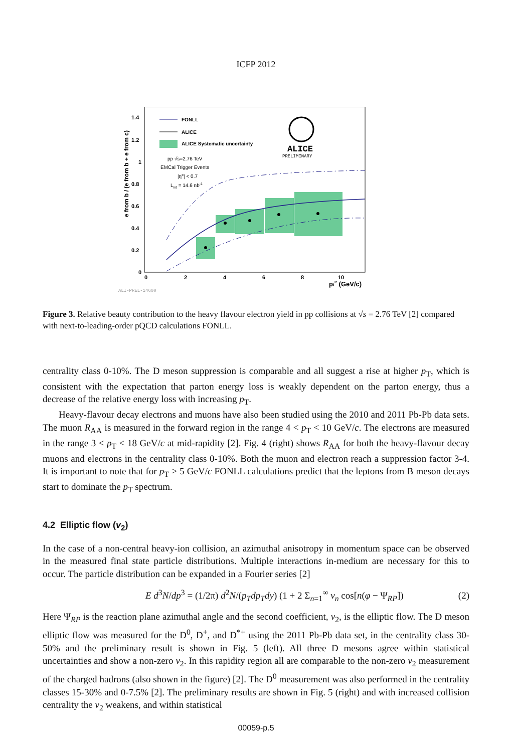ICFP 2012
1.4
1.2
1
0.8
0.6
0.4
0.2
0
0
2
4
6
8
10
pte (GeV/c)
e from b / (e from b + e from c)
FONLL
ALICE
ALICE Systematic uncertainty
pp √s=2.76 TeV
EMCal Trigger Events
|ηe| < 0.7
Lint = 14.6 nb-1
ALICE
PRELIMINARY
ALI-PREL-14600
Figure 3. Relative beauty contribution to the heavy flavour electron yield in pp collisions at √s = 2.76 TeV [2] compared with next-to-leading-order pQCD calculations FONLL.
centrality class 0-10%. The D meson suppression is comparable and all suggest a rise at higher p<sub>T</sub>, which is consistent with the expectation that parton energy loss is weakly dependent on the parton energy, thus a decrease of the relative energy loss with increasing p<sub>T</sub>.
Heavy-flavour decay electrons and muons have also been studied using the 2010 and 2011 Pb-Pb data sets. The muon R<sub>AA</sub> is measured in the forward region in the range 4 < p<sub>T</sub> < 10 GeV/c. The electrons are measured in the range 3 < p<sub>T</sub> < 18 GeV/c at mid-rapidity [2]. Fig. 4 (right) shows R<sub>AA</sub> for both the heavy-flavour decay muons and electrons in the centrality class 0-10%. Both the muon and electron reach a suppression factor 3-4. It is important to note that for p<sub>T</sub> > 5 GeV/c FONLL calculations predict that the leptons from B meson decays start to dominate the p<sub>T</sub> spectrum.
4.2 Elliptic flow (v<sub>2</sub>)
In the case of a non-central heavy-ion collision, an azimuthal anisotropy in momentum space can be observed in the measured final state particle distributions. Multiple interactions in-medium are necessary for this to occur. The particle distribution can be expanded in a Fourier series [2]
E d<sup>3</sup>N/dp<sup>3</sup> = (1/2π) d<sup>2</sup>N/(p<sub>T</sub>dp<sub>T</sub>dy) (1 + 2 Σ<sub>n=1</sub><sup>∞</sup> v<sub>n</sub> cos[n(φ − Ψ<sub>RP</sub>]) (2)
Here Ψ<sub>RP</sub> is the reaction plane azimuthal angle and the second coefficient, v<sub>2</sub>, is the elliptic flow. The D meson elliptic flow was measured for the D<sup>0</sup>, D<sup>+</sup>, and D<sup>*+</sup> using the 2011 Pb-Pb data set, in the centrality class 30-50% and the preliminary result is shown in Fig. 5 (left). All three D mesons agree within statistical uncertainties and show a non-zero v<sub>2</sub>. In this rapidity region all are comparable to the non-zero v<sub>2</sub> measurement of the charged hadrons (also shown in the figure) [2]. The D<sup>0</sup> measurement was also performed in the centrality classes 15-30% and 0-7.5% [2]. The preliminary results are shown in Fig. 5 (right) and with increased collision centrality the v<sub>2</sub> weakens, and within statistical
00059-p.5